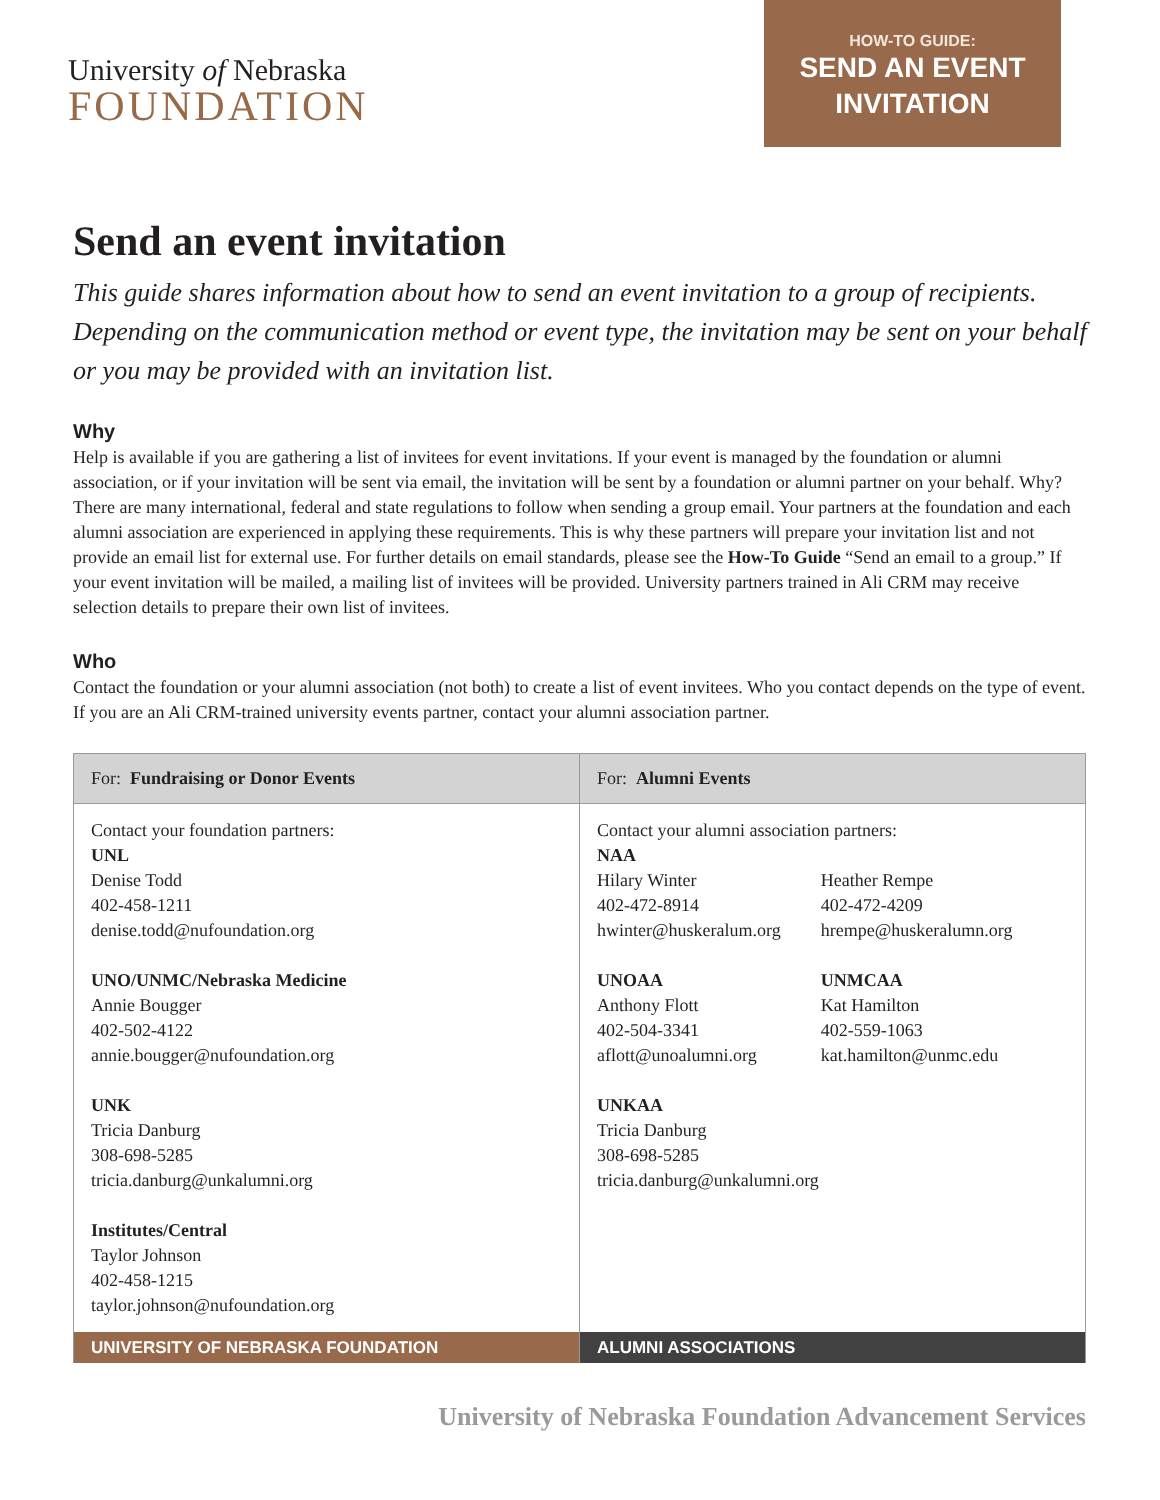University of Nebraska
FOUNDATION
HOW-TO GUIDE:
SEND AN EVENT INVITATION
Send an event invitation
This guide shares information about how to send an event invitation to a group of recipients. Depending on the communication method or event type, the invitation may be sent on your behalf or you may be provided with an invitation list.
Why
Help is available if you are gathering a list of invitees for event invitations. If your event is managed by the foundation or alumni association, or if your invitation will be sent via email, the invitation will be sent by a foundation or alumni partner on your behalf. Why? There are many international, federal and state regulations to follow when sending a group email. Your partners at the foundation and each alumni association are experienced in applying these requirements. This is why these partners will prepare your invitation list and not provide an email list for external use. For further details on email standards, please see the How-To Guide “Send an email to a group.” If your event invitation will be mailed, a mailing list of invitees will be provided. University partners trained in Ali CRM may receive selection details to prepare their own list of invitees.
Who
Contact the foundation or your alumni association (not both) to create a list of event invitees. Who you contact depends on the type of event. If you are an Ali CRM-trained university events partner, contact your alumni association partner.
| For: Fundraising or Donor Events | For: Alumni Events |
| --- | --- |
| Contact your foundation partners: UNL Denise Todd 402-458-1211 denise.todd@nufoundation.org UNO/UNMC/Nebraska Medicine Annie Bougger 402-502-4122 annie.bougger@nufoundation.org UNK Tricia Danburg 308-698-5285 tricia.danburg@unkalumni.org Institutes/Central Taylor Johnson 402-458-1215 taylor.johnson@nufoundation.org | Contact your alumni association partners: / NAA Hilary Winter 402-472-8914 hwinter@huskeralum.org / Heather Rempe 402-472-4209 hrempe@huskeralumn.org / / UNOAA Anthony Flott 402-504-3341 aflott@unoalumni.org / UNMCAA Kat Hamilton 402-559-1063 kat.hamilton@unmc.edu / / UNKAA Tricia Danburg 308-698-5285 tricia.danburg@unkalumni.org / / |
| UNIVERSITY OF NEBRASKA FOUNDATION | ALUMNI ASSOCIATIONS |
University of Nebraska Foundation Advancement Services